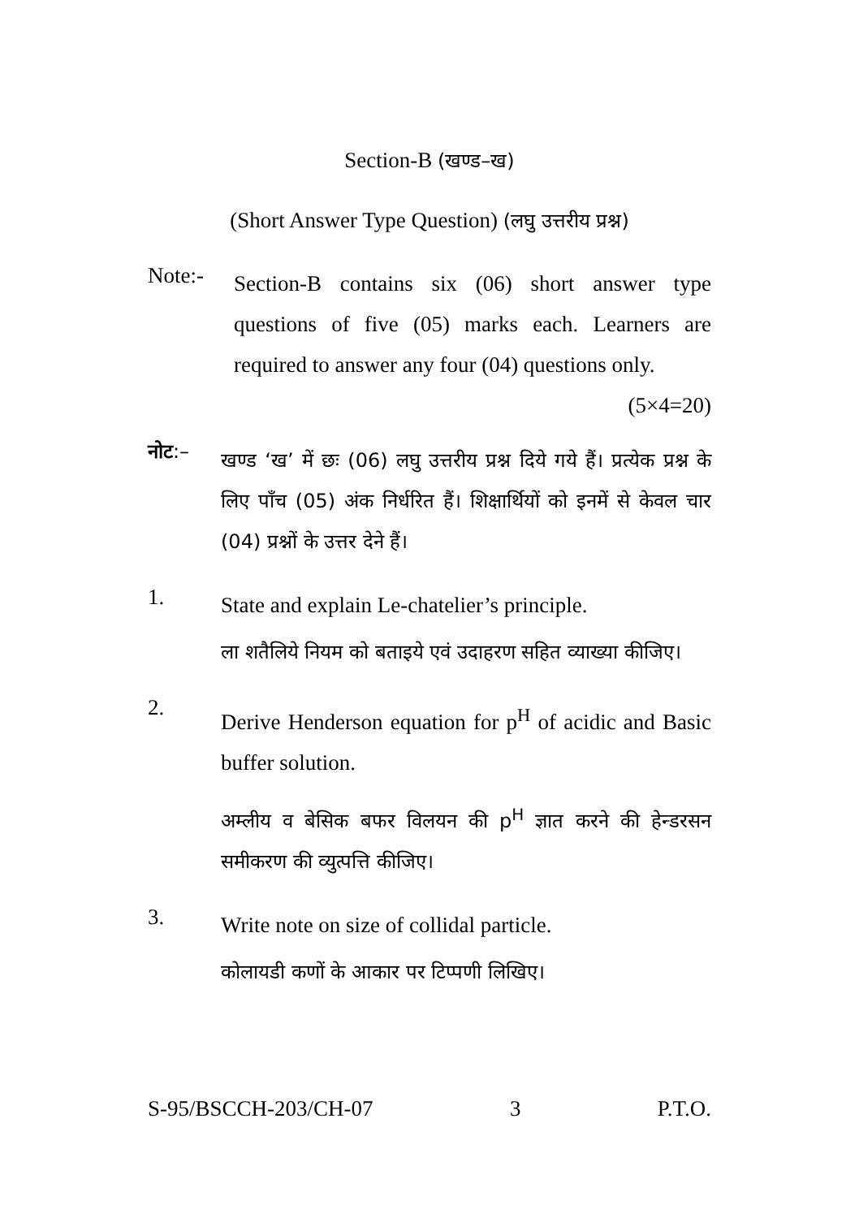Section-B (खण्ड–ख)
(Short Answer Type Question) (लघु उत्तरीय प्रश्न)
Note:-
Section-B contains six (06) short answer type questions of five (05) marks each. Learners are required to answer any four (04) questions only. (5×4=20)
नोट:–
खण्ड ‘ख’ में छः (06) लघु उत्तरीय प्रश्न दिये गये हैं। प्रत्येक प्रश्न के लिए पाँच (05) अंक निर्धरित हैं। शिक्षार्थियों को इनमें से केवल चार (04) प्रश्नों के उत्तर देने हैं।
1.
State and explain Le-chatelier’s principle.
ला शतैलिये नियम को बताइये एवं उदाहरण सहित व्याख्या कीजिए।
2.
Derive Henderson equation for p<sup>H</sup> of acidic and Basic buffer solution.
अम्लीय व बेसिक बफर विलयन की p<sup>H</sup> ज्ञात करने की हेन्डरसन समीकरण की व्युत्पत्ति कीजिए।
3.
Write note on size of collidal particle.
कोलायडी कणों के आकार पर टिप्पणी लिखिए।
S-95/BSCCH-203/CH-07 3 P.T.O.